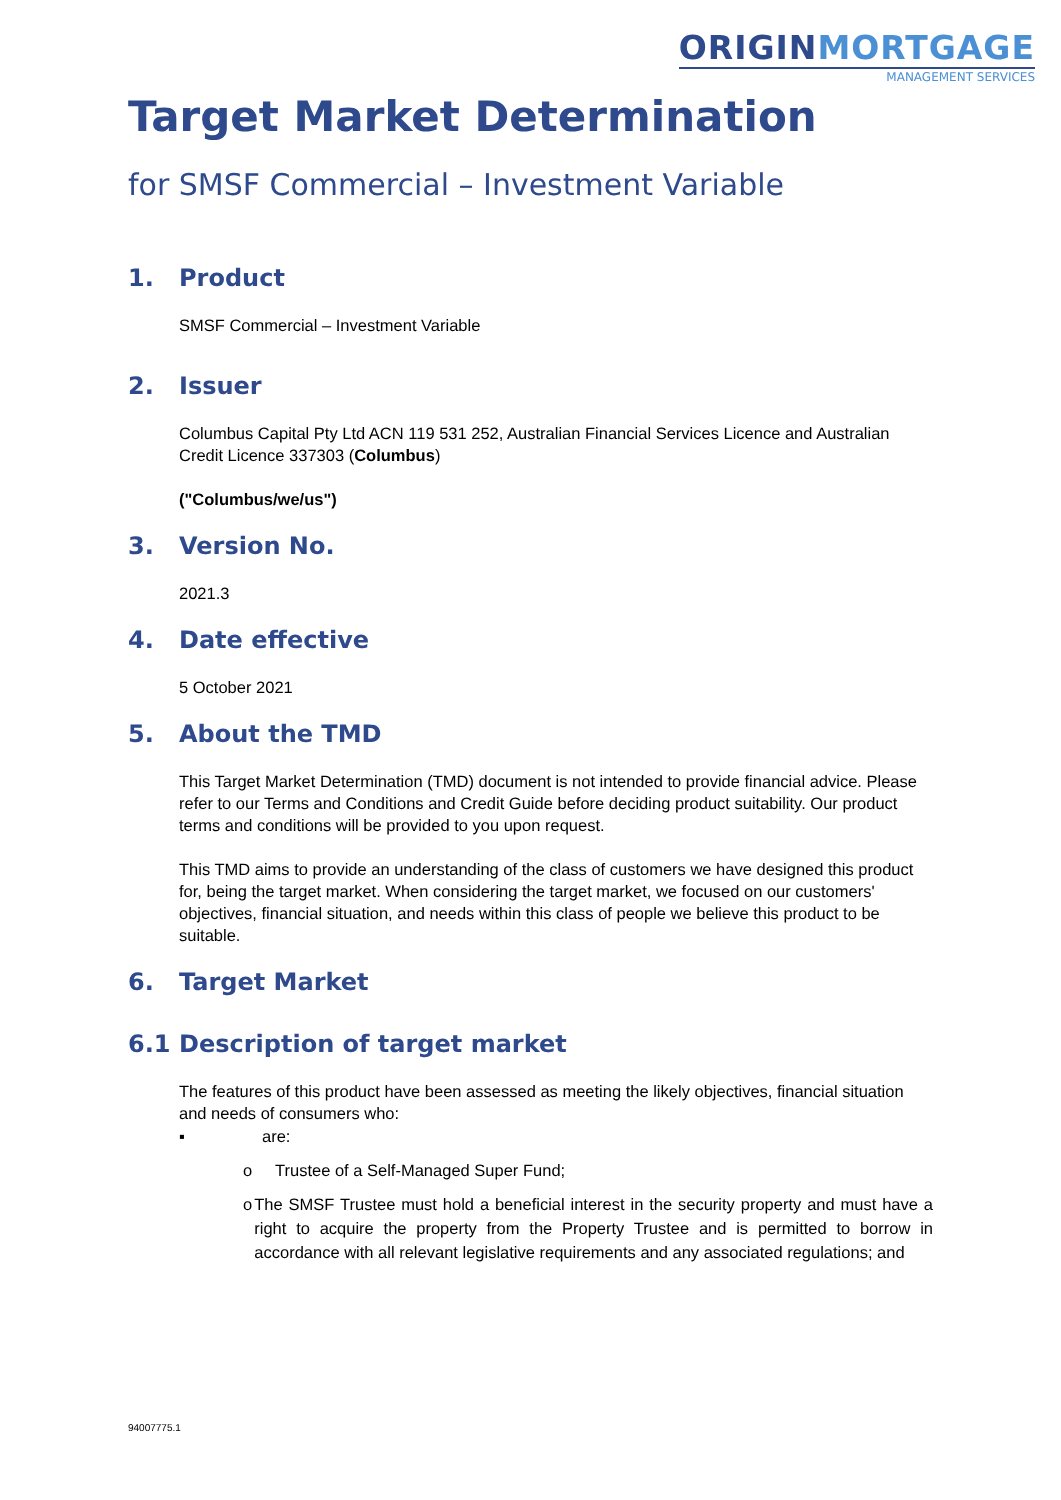ORIGINMORTGAGE
MANAGEMENT SERVICES
Target Market Determination
for SMSF Commercial – Investment Variable
1. Product
SMSF Commercial – Investment Variable
2. Issuer
Columbus Capital Pty Ltd ACN 119 531 252, Australian Financial Services Licence and Australian Credit Licence 337303 (Columbus)
("Columbus/we/us")
3. Version No.
2021.3
4. Date effective
5 October 2021
5. About the TMD
This Target Market Determination (TMD) document is not intended to provide financial advice. Please refer to our Terms and Conditions and Credit Guide before deciding product suitability. Our product terms and conditions will be provided to you upon request.
This TMD aims to provide an understanding of the class of customers we have designed this product for, being the target market. When considering the target market, we focused on our customers' objectives, financial situation, and needs within this class of people we believe this product to be suitable.
6. Target Market
6.1 Description of target market
The features of this product have been assessed as meeting the likely objectives, financial situation and needs of consumers who:
▪ are:
o Trustee of a Self-Managed Super Fund;
o The SMSF Trustee must hold a beneficial interest in the security property and must have a right to acquire the property from the Property Trustee and is permitted to borrow in accordance with all relevant legislative requirements and any associated regulations; and
94007775.1